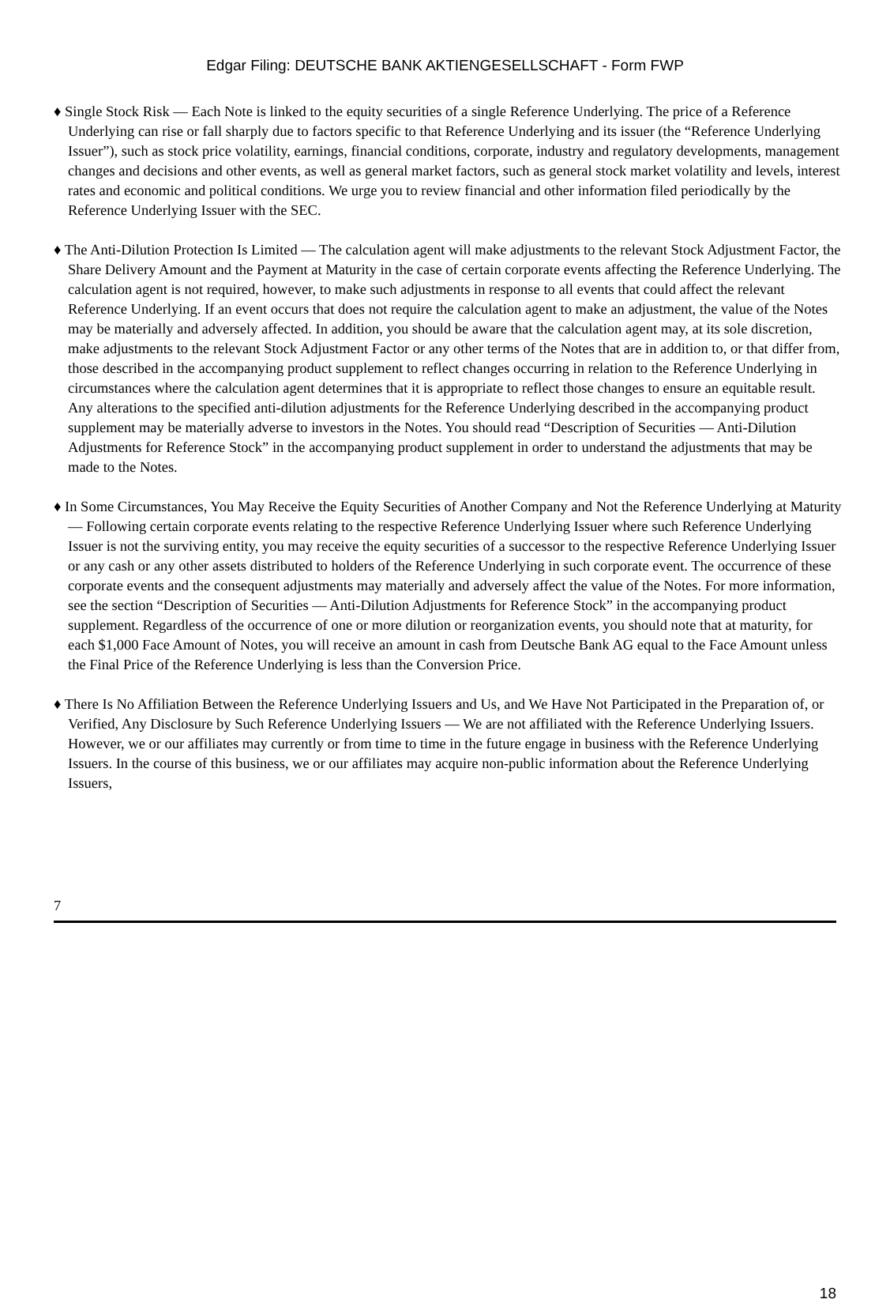Edgar Filing: DEUTSCHE BANK AKTIENGESELLSCHAFT - Form FWP
♦ Single Stock Risk — Each Note is linked to the equity securities of a single Reference Underlying. The price of a Reference Underlying can rise or fall sharply due to factors specific to that Reference Underlying and its issuer (the “Reference Underlying Issuer”), such as stock price volatility, earnings, financial conditions, corporate, industry and regulatory developments, management changes and decisions and other events, as well as general market factors, such as general stock market volatility and levels, interest rates and economic and political conditions. We urge you to review financial and other information filed periodically by the Reference Underlying Issuer with the SEC.
♦ The Anti-Dilution Protection Is Limited — The calculation agent will make adjustments to the relevant Stock Adjustment Factor, the Share Delivery Amount and the Payment at Maturity in the case of certain corporate events affecting the Reference Underlying. The calculation agent is not required, however, to make such adjustments in response to all events that could affect the relevant Reference Underlying. If an event occurs that does not require the calculation agent to make an adjustment, the value of the Notes may be materially and adversely affected. In addition, you should be aware that the calculation agent may, at its sole discretion, make adjustments to the relevant Stock Adjustment Factor or any other terms of the Notes that are in addition to, or that differ from, those described in the accompanying product supplement to reflect changes occurring in relation to the Reference Underlying in circumstances where the calculation agent determines that it is appropriate to reflect those changes to ensure an equitable result. Any alterations to the specified anti-dilution adjustments for the Reference Underlying described in the accompanying product supplement may be materially adverse to investors in the Notes. You should read “Description of Securities — Anti-Dilution Adjustments for Reference Stock” in the accompanying product supplement in order to understand the adjustments that may be made to the Notes.
♦ In Some Circumstances, You May Receive the Equity Securities of Another Company and Not the Reference Underlying at Maturity — Following certain corporate events relating to the respective Reference Underlying Issuer where such Reference Underlying Issuer is not the surviving entity, you may receive the equity securities of a successor to the respective Reference Underlying Issuer or any cash or any other assets distributed to holders of the Reference Underlying in such corporate event. The occurrence of these corporate events and the consequent adjustments may materially and adversely affect the value of the Notes. For more information, see the section “Description of Securities — Anti-Dilution Adjustments for Reference Stock” in the accompanying product supplement. Regardless of the occurrence of one or more dilution or reorganization events, you should note that at maturity, for each $1,000 Face Amount of Notes, you will receive an amount in cash from Deutsche Bank AG equal to the Face Amount unless the Final Price of the Reference Underlying is less than the Conversion Price.
♦ There Is No Affiliation Between the Reference Underlying Issuers and Us, and We Have Not Participated in the Preparation of, or Verified, Any Disclosure by Such Reference Underlying Issuers — We are not affiliated with the Reference Underlying Issuers. However, we or our affiliates may currently or from time to time in the future engage in business with the Reference Underlying Issuers. In the course of this business, we or our affiliates may acquire non-public information about the Reference Underlying Issuers,
7
18